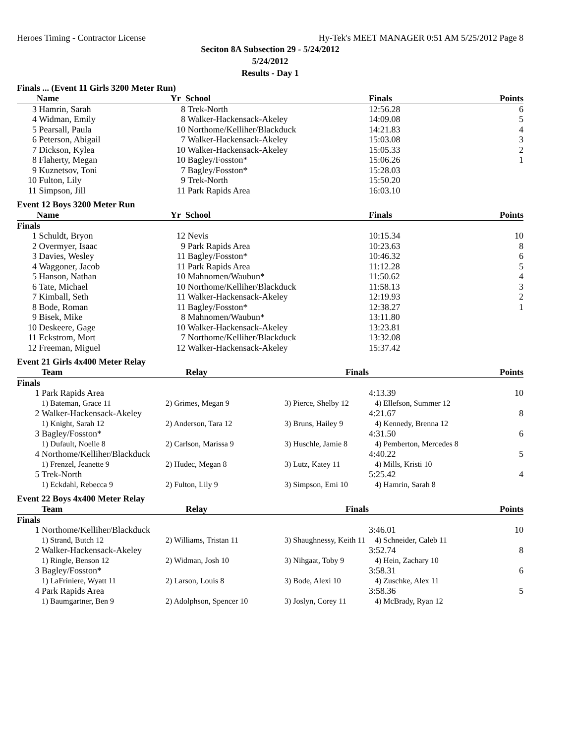Heroes Timing - Contractor License Hy-Tek's MEET MANAGER 0:51 AM 5/25/2012 Page 8
Seciton 8A Subsection 29 - 5/24/2012
5/24/2012
Results - Day 1
Finals ... (Event 11 Girls 3200 Meter Run)
| | Name | Yr | School | Finals | Points |
| --- | --- | --- | --- | --- | --- |
| 3 | Hamrin, Sarah | 8 | Trek-North | 12:56.28 | 6 |
| 4 | Widman, Emily | 8 | Walker-Hackensack-Akeley | 14:09.08 | 5 |
| 5 | Pearsall, Paula | 10 | Northome/Kelliher/Blackduck | 14:21.83 | 4 |
| 6 | Peterson, Abigail | 7 | Walker-Hackensack-Akeley | 15:03.08 | 3 |
| 7 | Dickson, Kylea | 10 | Walker-Hackensack-Akeley | 15:05.33 | 2 |
| 8 | Flaherty, Megan | 10 | Bagley/Fosston* | 15:06.26 | 1 |
| 9 | Kuznetsov, Toni | 7 | Bagley/Fosston* | 15:28.03 | |
| 10 | Fulton, Lily | 9 | Trek-North | 15:50.20 | |
| 11 | Simpson, Jill | 11 | Park Rapids Area | 16:03.10 | |
Event 12 Boys 3200 Meter Run
| | Name | Yr | School | Finals | Points |
| --- | --- | --- | --- | --- | --- |
| Finals | | | | | |
| 1 | Schuldt, Bryon | 12 | Nevis | 10:15.34 | 10 |
| 2 | Overmyer, Isaac | 9 | Park Rapids Area | 10:23.63 | 8 |
| 3 | Davies, Wesley | 11 | Bagley/Fosston* | 10:46.32 | 6 |
| 4 | Waggoner, Jacob | 11 | Park Rapids Area | 11:12.28 | 5 |
| 5 | Hanson, Nathan | 10 | Mahnomen/Waubun* | 11:50.62 | 4 |
| 6 | Tate, Michael | 10 | Northome/Kelliher/Blackduck | 11:58.13 | 3 |
| 7 | Kimball, Seth | 11 | Walker-Hackensack-Akeley | 12:19.93 | 2 |
| 8 | Bode, Roman | 11 | Bagley/Fosston* | 12:38.27 | 1 |
| 9 | Bisek, Mike | 8 | Mahnomen/Waubun* | 13:11.80 | |
| 10 | Deskeere, Gage | 10 | Walker-Hackensack-Akeley | 13:23.81 | |
| 11 | Eckstrom, Mort | 7 | Northome/Kelliher/Blackduck | 13:32.08 | |
| 12 | Freeman, Miguel | 12 | Walker-Hackensack-Akeley | 15:37.42 | |
Event 21 Girls 4x400 Meter Relay
| | Team | Relay | Finals | | Points |
| --- | --- | --- | --- | --- | --- |
| Finals | | | | | |
| 1 | Park Rapids Area | | | 4:13.39 | 10 |
| | 1) Bateman, Grace 11 | 2) Grimes, Megan 9 | 3) Pierce, Shelby 12 | 4) Ellefson, Summer 12 | |
| 2 | Walker-Hackensack-Akeley | | | 4:21.67 | 8 |
| | 1) Knight, Sarah 12 | 2) Anderson, Tara 12 | 3) Bruns, Hailey 9 | 4) Kennedy, Brenna 12 | |
| 3 | Bagley/Fosston* | | | 4:31.50 | 6 |
| | 1) Dufault, Noelle 8 | 2) Carlson, Marissa 9 | 3) Huschle, Jamie 8 | 4) Pemberton, Mercedes 8 | |
| 4 | Northome/Kelliher/Blackduck | | | 4:40.22 | 5 |
| | 1) Frenzel, Jeanette 9 | 2) Hudec, Megan 8 | 3) Lutz, Katey 11 | 4) Mills, Kristi 10 | |
| 5 | Trek-North | | | 5:25.42 | 4 |
| | 1) Eckdahl, Rebecca 9 | 2) Fulton, Lily 9 | 3) Simpson, Emi 10 | 4) Hamrin, Sarah 8 | |
Event 22 Boys 4x400 Meter Relay
| | Team | Relay | Finals | | Points |
| --- | --- | --- | --- | --- | --- |
| Finals | | | | | |
| 1 | Northome/Kelliher/Blackduck | | | 3:46.01 | 10 |
| | 1) Strand, Butch 12 | 2) Williams, Tristan 11 | 3) Shaughnessy, Keith 11 | 4) Schneider, Caleb 11 | |
| 2 | Walker-Hackensack-Akeley | | | 3:52.74 | 8 |
| | 1) Ringle, Benson 12 | 2) Widman, Josh 10 | 3) Nihgaat, Toby 9 | 4) Hein, Zachary 10 | |
| 3 | Bagley/Fosston* | | | 3:58.31 | 6 |
| | 1) LaFriniere, Wyatt 11 | 2) Larson, Louis 8 | 3) Bode, Alexi 10 | 4) Zuschke, Alex 11 | |
| 4 | Park Rapids Area | | | 3:58.36 | 5 |
| | 1) Baumgartner, Ben 9 | 2) Adolphson, Spencer 10 | 3) Joslyn, Corey 11 | 4) McBrady, Ryan 12 | |